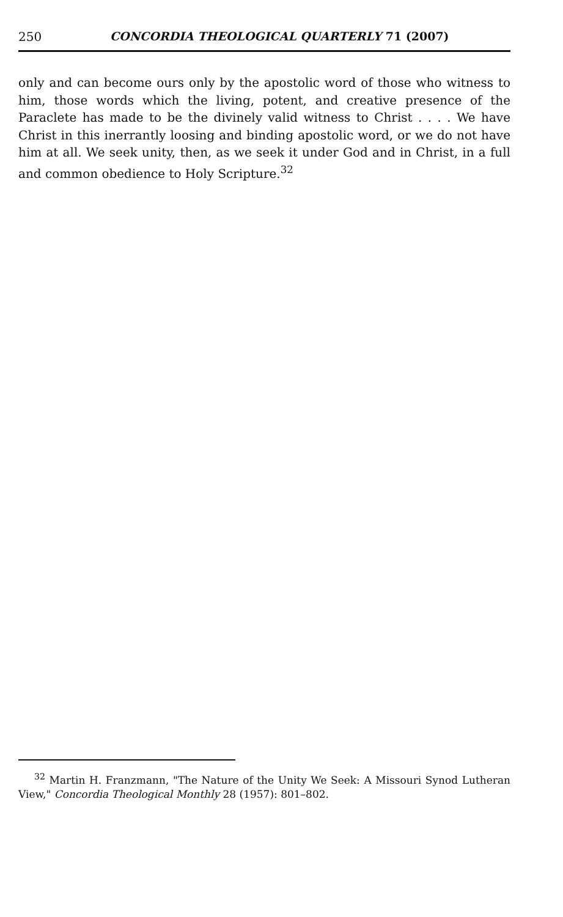250 CONCORDIA THEOLOGICAL QUARTERLY 71 (2007)
only and can become ours only by the apostolic word of those who witness to him, those words which the living, potent, and creative presence of the Paraclete has made to be the divinely valid witness to Christ . . . . We have Christ in this inerrantly loosing and binding apostolic word, or we do not have him at all. We seek unity, then, as we seek it under God and in Christ, in a full and common obedience to Holy Scripture.<sup>32</sup>
<sup>32</sup> Martin H. Franzmann, "The Nature of the Unity We Seek: A Missouri Synod Lutheran View," Concordia Theological Monthly 28 (1957): 801–802.